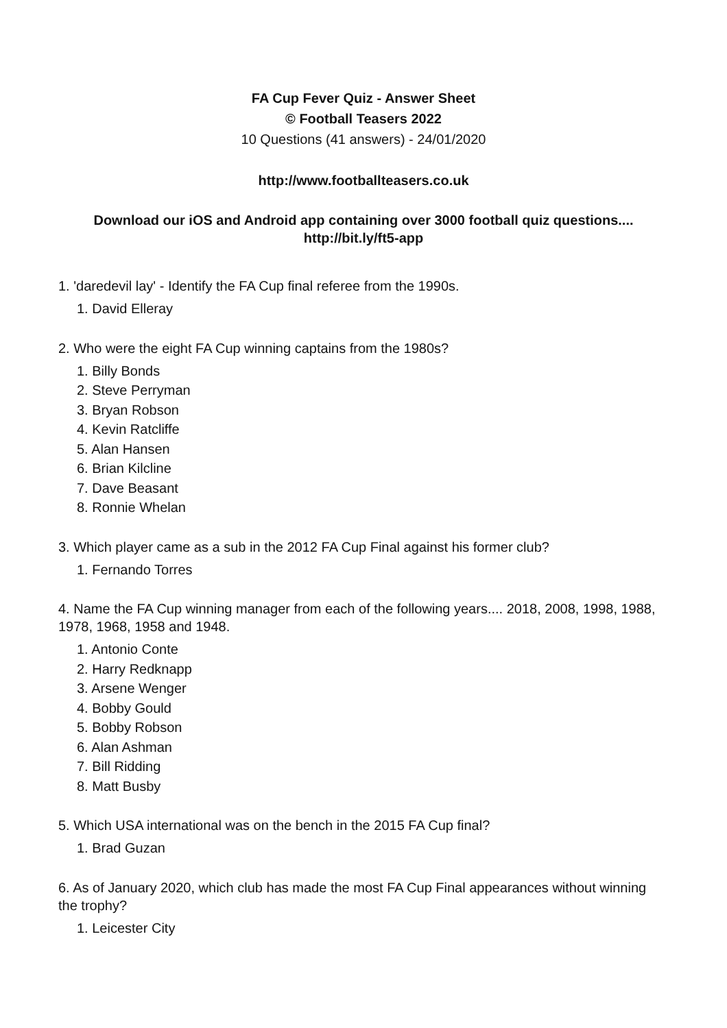FA Cup Fever Quiz - Answer Sheet
© Football Teasers 2022
10 Questions (41 answers) - 24/01/2020
http://www.footballteasers.co.uk
Download our iOS and Android app containing over 3000 football quiz questions....
http://bit.ly/ft5-app
1. 'daredevil lay' - Identify the FA Cup final referee from the 1990s.
1. David Elleray
2. Who were the eight FA Cup winning captains from the 1980s?
1. Billy Bonds
2. Steve Perryman
3. Bryan Robson
4. Kevin Ratcliffe
5. Alan Hansen
6. Brian Kilcline
7. Dave Beasant
8. Ronnie Whelan
3. Which player came as a sub in the 2012 FA Cup Final against his former club?
1. Fernando Torres
4. Name the FA Cup winning manager from each of the following years.... 2018, 2008, 1998, 1988, 1978, 1968, 1958 and 1948.
1. Antonio Conte
2. Harry Redknapp
3. Arsene Wenger
4. Bobby Gould
5. Bobby Robson
6. Alan Ashman
7. Bill Ridding
8. Matt Busby
5. Which USA international was on the bench in the 2015 FA Cup final?
1. Brad Guzan
6. As of January 2020, which club has made the most FA Cup Final appearances without winning the trophy?
1. Leicester City